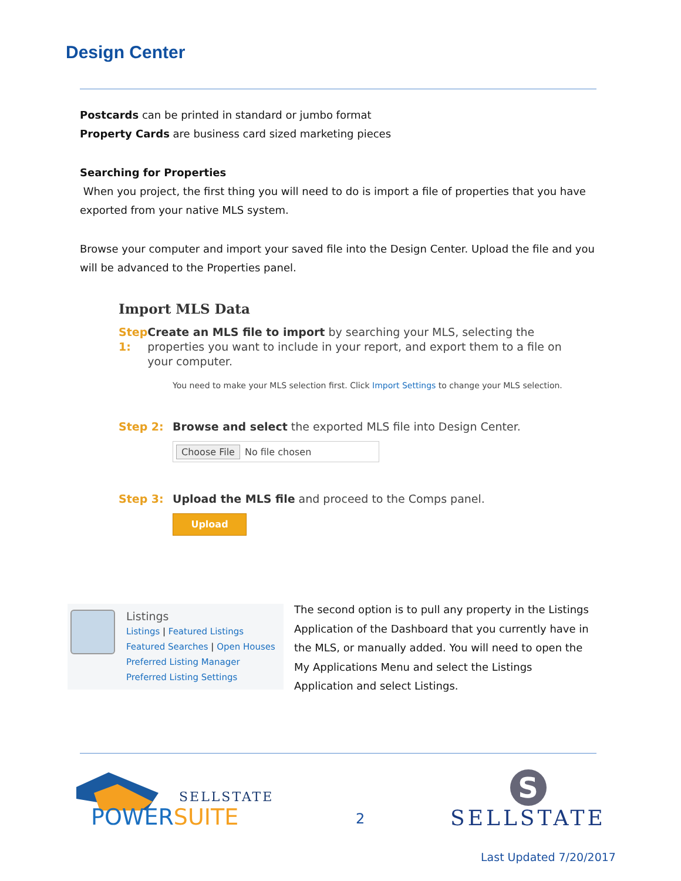Design Center
Postcards can be printed in standard or jumbo format
Property Cards are business card sized marketing pieces
Searching for Properties
When you project, the first thing you will need to do is import a file of properties that you have exported from your native MLS system.
Browse your computer and import your saved file into the Design Center. Upload the file and you will be advanced to the Properties panel.
Import MLS Data
Step 1: Create an MLS file to import by searching your MLS, selecting the properties you want to include in your report, and export them to a file on your computer.
You need to make your MLS selection first. Click Import Settings to change your MLS selection.
Step 2: Browse and select the exported MLS file into Design Center.
Choose File No file chosen
Step 3: Upload the MLS file and proceed to the Comps panel.
Upload
Listings
Listings | Featured Listings
Featured Searches | Open Houses
Preferred Listing Manager
Preferred Listing Settings
The second option is to pull any property in the Listings Application of the Dashboard that you currently have in the MLS, or manually added. You will need to open the My Applications Menu and select the Listings Application and select Listings.
SELLSTATE
POWERSUITE
2
S
SELLSTATE
Last Updated 7/20/2017